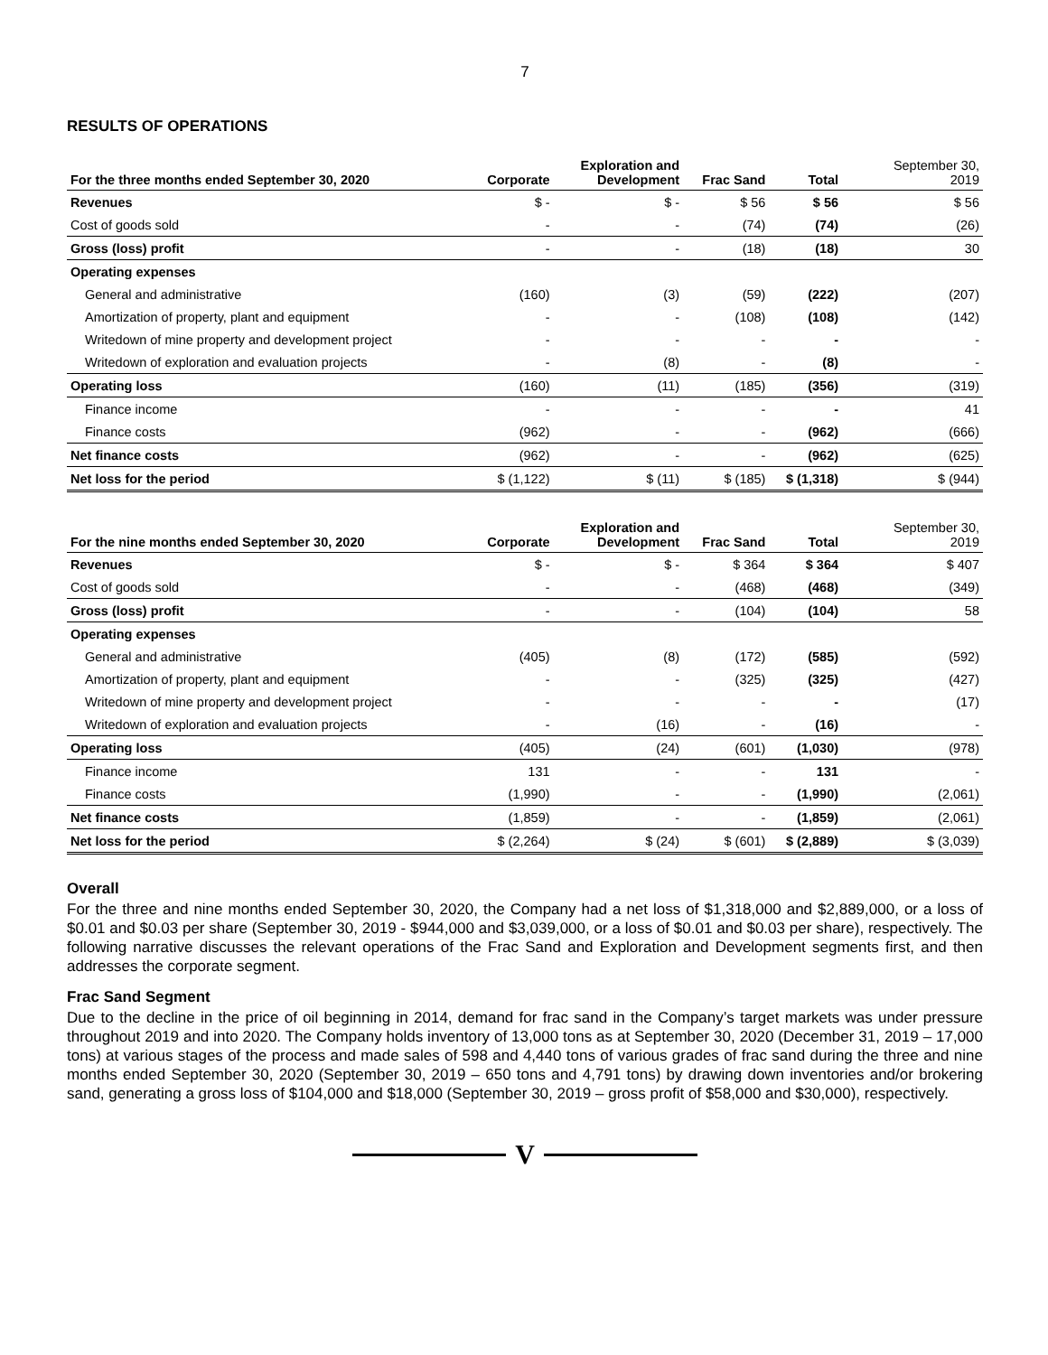7
RESULTS OF OPERATIONS
| For the three months ended September 30, 2020 | Corporate | Exploration and Development | Frac Sand | Total | | September 30, 2019 |
| --- | --- | --- | --- | --- | --- | --- |
| Revenues | $ - | $ - | $ 56 | $ 56 | | $ 56 |
| Cost of goods sold | - | - | (74) | (74) | | (26) |
| Gross (loss) profit | - | - | (18) | (18) | | 30 |
| Operating expenses | | | | | | |
| General and administrative | (160) | (3) | (59) | (222) | | (207) |
| Amortization of property, plant and equipment | - | - | (108) | (108) | | (142) |
| Writedown of mine property and development project | - | - | - | - | | - |
| Writedown of exploration and evaluation projects | - | (8) | - | (8) | | - |
| Operating loss | (160) | (11) | (185) | (356) | | (319) |
| Finance income | - | - | - | - | | 41 |
| Finance costs | (962) | - | - | (962) | | (666) |
| Net finance costs | (962) | - | - | (962) | | (625) |
| Net loss for the period | $ (1,122) | $ (11) | $ (185) | $ (1,318) | | $ (944) |
| For the nine months ended September 30, 2020 | Corporate | Exploration and Development | Frac Sand | Total | | September 30, 2019 |
| --- | --- | --- | --- | --- | --- | --- |
| Revenues | $ - | $ - | $ 364 | $ 364 | | $ 407 |
| Cost of goods sold | - | - | (468) | (468) | | (349) |
| Gross (loss) profit | - | - | (104) | (104) | | 58 |
| Operating expenses | | | | | | |
| General and administrative | (405) | (8) | (172) | (585) | | (592) |
| Amortization of property, plant and equipment | - | - | (325) | (325) | | (427) |
| Writedown of mine property and development project | - | - | - | - | | (17) |
| Writedown of exploration and evaluation projects | - | (16) | - | (16) | | - |
| Operating loss | (405) | (24) | (601) | (1,030) | | (978) |
| Finance income | 131 | - | - | 131 | | - |
| Finance costs | (1,990) | - | - | (1,990) | | (2,061) |
| Net finance costs | (1,859) | - | - | (1,859) | | (2,061) |
| Net loss for the period | $ (2,264) | $ (24) | $ (601) | $ (2,889) | | $ (3,039) |
Overall
For the three and nine months ended September 30, 2020, the Company had a net loss of $1,318,000 and $2,889,000, or a loss of $0.01 and $0.03 per share (September 30, 2019 - $944,000 and $3,039,000, or a loss of $0.01 and $0.03 per share), respectively. The following narrative discusses the relevant operations of the Frac Sand and Exploration and Development segments first, and then addresses the corporate segment.
Frac Sand Segment
Due to the decline in the price of oil beginning in 2014, demand for frac sand in the Company’s target markets was under pressure throughout 2019 and into 2020. The Company holds inventory of 13,000 tons as at September 30, 2020 (December 31, 2019 – 17,000 tons) at various stages of the process and made sales of 598 and 4,440 tons of various grades of frac sand during the three and nine months ended September 30, 2020 (September 30, 2019 – 650 tons and 4,791 tons) by drawing down inventories and/or brokering sand, generating a gross loss of $104,000 and $18,000 (September 30, 2019 – gross profit of $58,000 and $30,000), respectively.
V